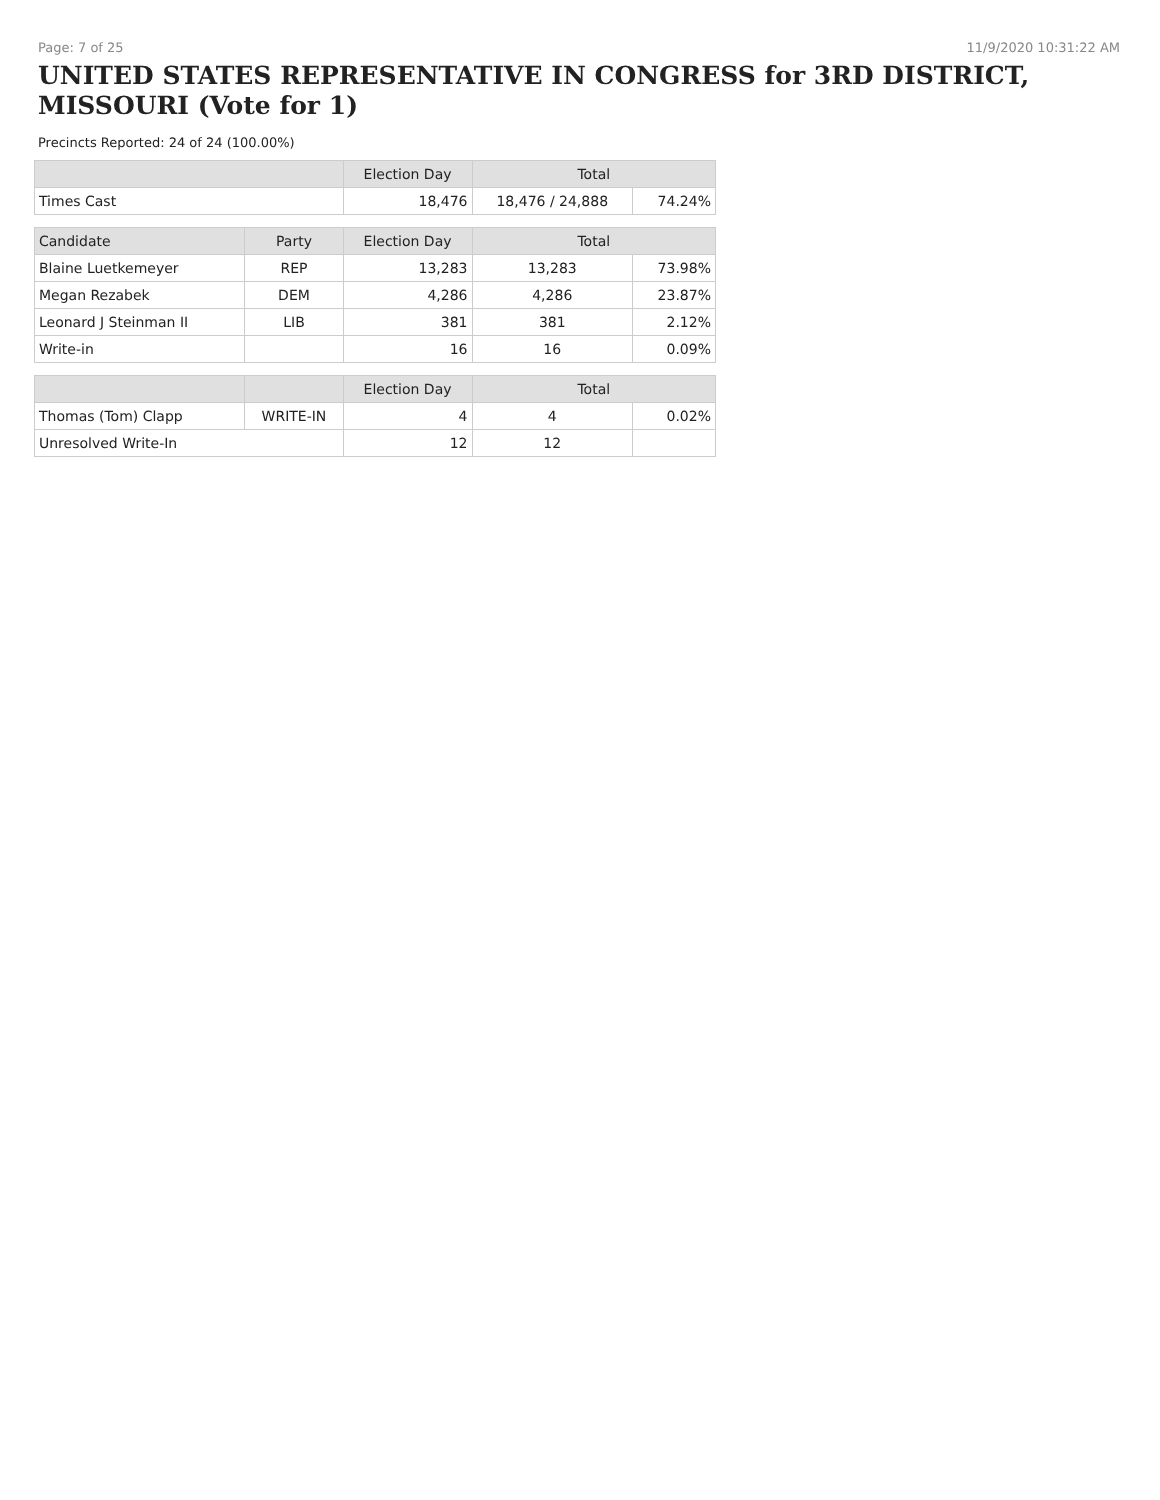Page: 7 of 25 11/9/2020 10:31:22 AM
UNITED STATES REPRESENTATIVE IN CONGRESS for 3RD DISTRICT, MISSOURI (Vote for 1)
Precincts Reported: 24 of 24 (100.00%)
| | | Election Day | Total | |
| Times Cast | | 18,476 | 18,476 / 24,888 | 74.24% |
| Candidate | Party | Election Day | Total | |
| Blaine Luetkemeyer | REP | 13,283 | 13,283 | 73.98% |
| Megan Rezabek | DEM | 4,286 | 4,286 | 23.87% |
| Leonard J Steinman II | LIB | 381 | 381 | 2.12% |
| Write-in | | 16 | 16 | 0.09% |
| | | Election Day | Total | |
| Thomas (Tom) Clapp | WRITE-IN | 4 | 4 | 0.02% |
| Unresolved Write-In | | 12 | 12 | |